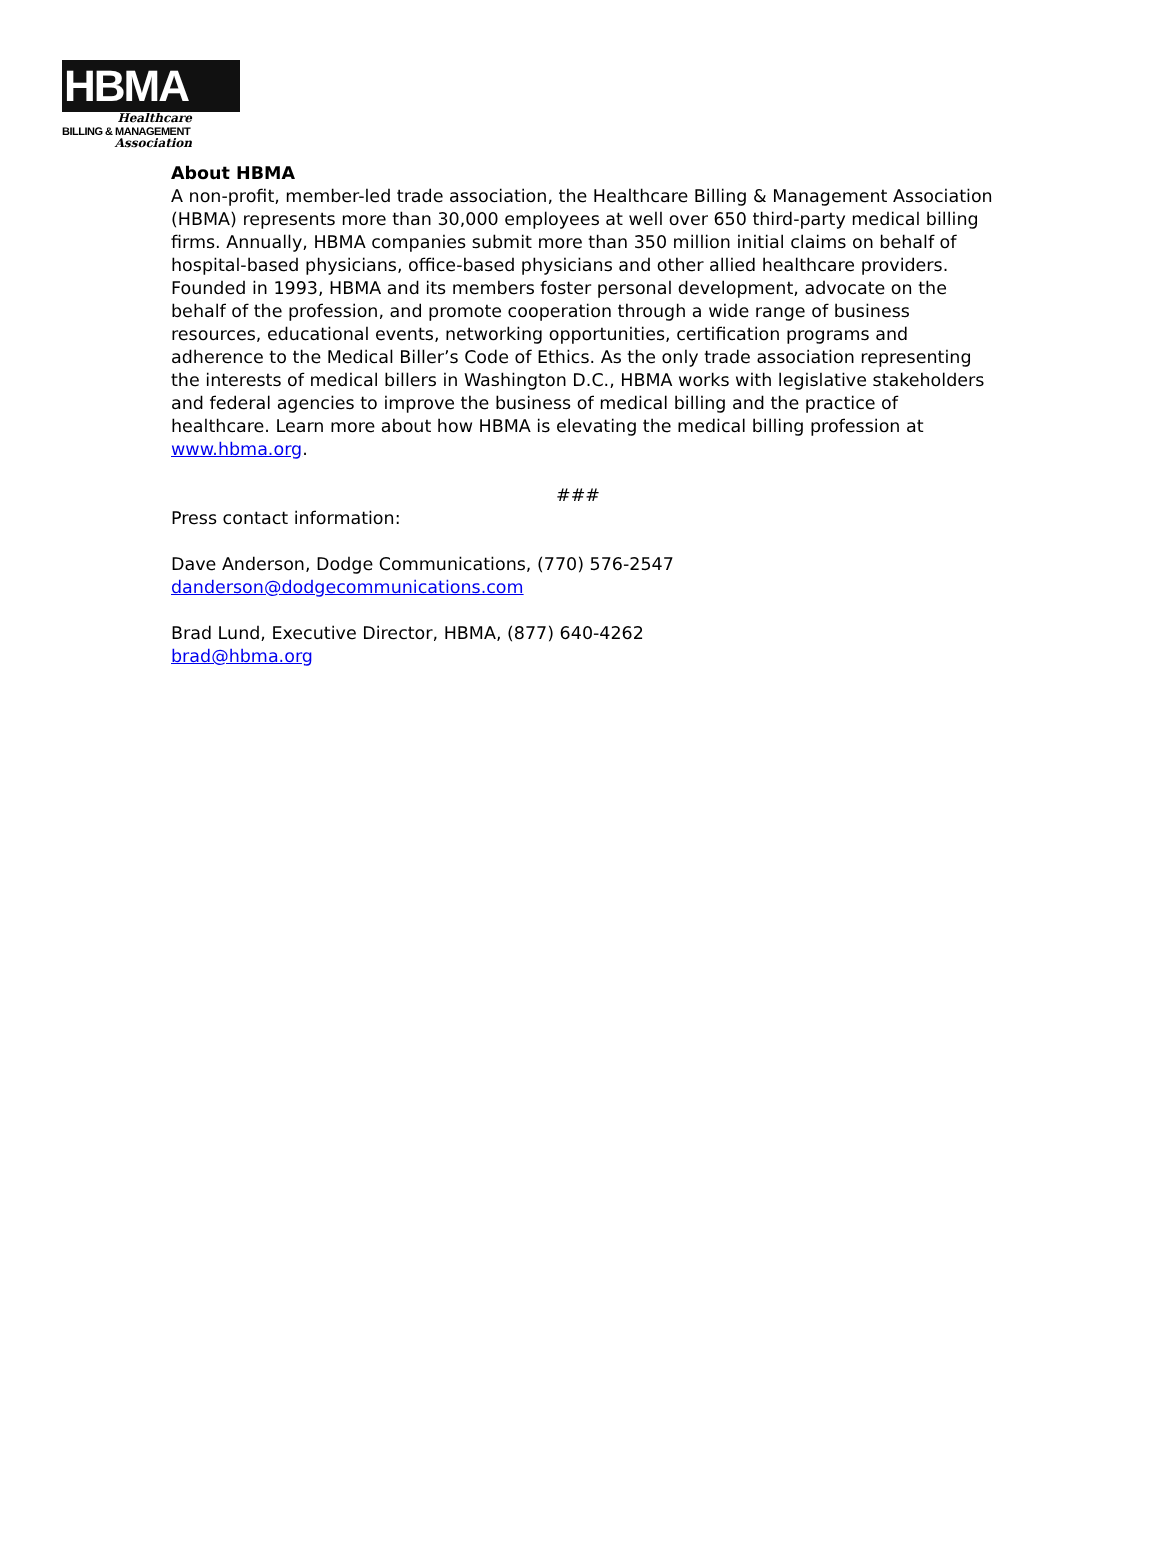HBMA
Healthcare
BILLING & MANAGEMENT
Association
About HBMA
A non-profit, member-led trade association, the Healthcare Billing & Management Association (HBMA) represents more than 30,000 employees at well over 650 third-party medical billing firms. Annually, HBMA companies submit more than 350 million initial claims on behalf of hospital-based physicians, office-based physicians and other allied healthcare providers. Founded in 1993, HBMA and its members foster personal development, advocate on the behalf of the profession, and promote cooperation through a wide range of business resources, educational events, networking opportunities, certification programs and adherence to the Medical Biller’s Code of Ethics. As the only trade association representing the interests of medical billers in Washington D.C., HBMA works with legislative stakeholders and federal agencies to improve the business of medical billing and the practice of healthcare. Learn more about how HBMA is elevating the medical billing profession at www.hbma.org.
###
Press contact information:
Dave Anderson, Dodge Communications, (770) 576-2547
danderson@dodgecommunications.com
Brad Lund, Executive Director, HBMA, (877) 640-4262
brad@hbma.org